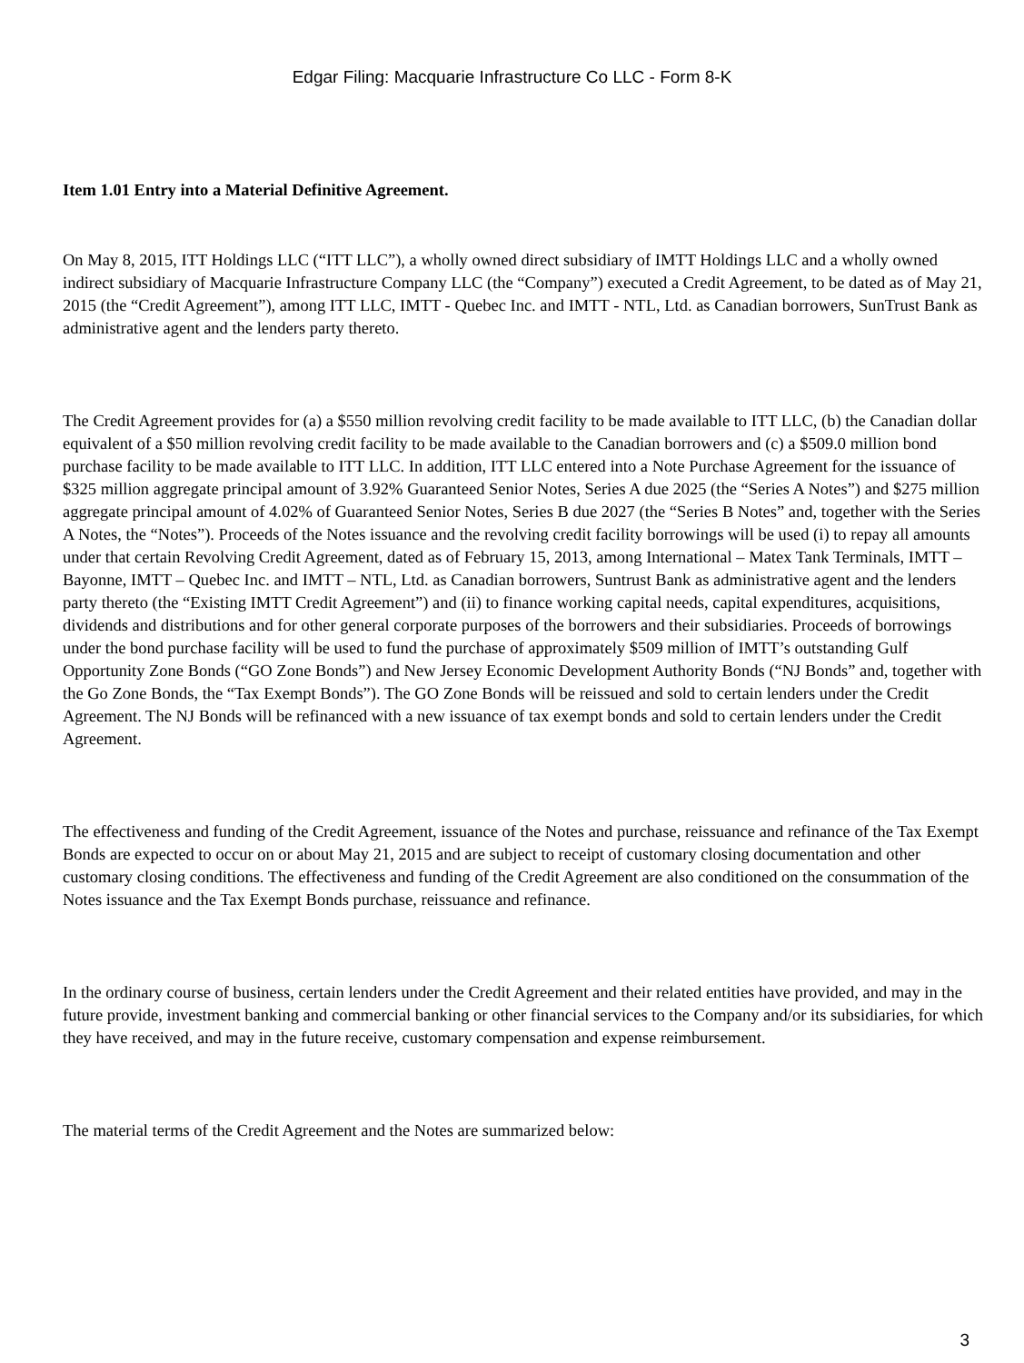Edgar Filing: Macquarie Infrastructure Co LLC - Form 8-K
Item 1.01 Entry into a Material Definitive Agreement.
On May 8, 2015, ITT Holdings LLC (“ITT LLC”), a wholly owned direct subsidiary of IMTT Holdings LLC and a wholly owned indirect subsidiary of Macquarie Infrastructure Company LLC (the “Company”) executed a Credit Agreement, to be dated as of May 21, 2015 (the “Credit Agreement”), among ITT LLC, IMTT - Quebec Inc. and IMTT - NTL, Ltd. as Canadian borrowers, SunTrust Bank as administrative agent and the lenders party thereto.
The Credit Agreement provides for (a) a $550 million revolving credit facility to be made available to ITT LLC, (b) the Canadian dollar equivalent of a $50 million revolving credit facility to be made available to the Canadian borrowers and (c) a $509.0 million bond purchase facility to be made available to ITT LLC. In addition, ITT LLC entered into a Note Purchase Agreement for the issuance of $325 million aggregate principal amount of 3.92% Guaranteed Senior Notes, Series A due 2025 (the “Series A Notes”) and $275 million aggregate principal amount of 4.02% of Guaranteed Senior Notes, Series B due 2027 (the “Series B Notes” and, together with the Series A Notes, the “Notes”). Proceeds of the Notes issuance and the revolving credit facility borrowings will be used (i) to repay all amounts under that certain Revolving Credit Agreement, dated as of February 15, 2013, among International – Matex Tank Terminals, IMTT – Bayonne, IMTT – Quebec Inc. and IMTT – NTL, Ltd. as Canadian borrowers, Suntrust Bank as administrative agent and the lenders party thereto (the “Existing IMTT Credit Agreement”) and (ii) to finance working capital needs, capital expenditures, acquisitions, dividends and distributions and for other general corporate purposes of the borrowers and their subsidiaries. Proceeds of borrowings under the bond purchase facility will be used to fund the purchase of approximately $509 million of IMTT’s outstanding Gulf Opportunity Zone Bonds (“GO Zone Bonds”) and New Jersey Economic Development Authority Bonds (“NJ Bonds” and, together with the Go Zone Bonds, the “Tax Exempt Bonds”). The GO Zone Bonds will be reissued and sold to certain lenders under the Credit Agreement. The NJ Bonds will be refinanced with a new issuance of tax exempt bonds and sold to certain lenders under the Credit Agreement.
The effectiveness and funding of the Credit Agreement, issuance of the Notes and purchase, reissuance and refinance of the Tax Exempt Bonds are expected to occur on or about May 21, 2015 and are subject to receipt of customary closing documentation and other customary closing conditions. The effectiveness and funding of the Credit Agreement are also conditioned on the consummation of the Notes issuance and the Tax Exempt Bonds purchase, reissuance and refinance.
In the ordinary course of business, certain lenders under the Credit Agreement and their related entities have provided, and may in the future provide, investment banking and commercial banking or other financial services to the Company and/or its subsidiaries, for which they have received, and may in the future receive, customary compensation and expense reimbursement.
The material terms of the Credit Agreement and the Notes are summarized below:
3